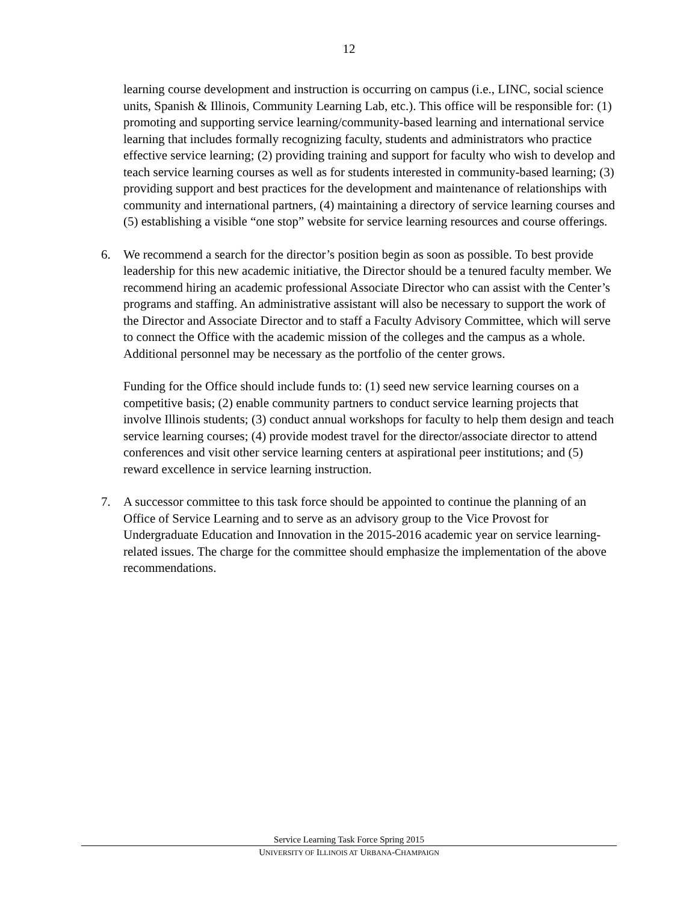12
learning course development and instruction is occurring on campus (i.e., LINC, social science units, Spanish & Illinois, Community Learning Lab, etc.). This office will be responsible for: (1) promoting and supporting service learning/community-based learning and international service learning that includes formally recognizing faculty, students and administrators who practice effective service learning; (2) providing training and support for faculty who wish to develop and teach service learning courses as well as for students interested in community-based learning; (3) providing support and best practices for the development and maintenance of relationships with community and international partners, (4) maintaining a directory of service learning courses and (5) establishing a visible “one stop” website for service learning resources and course offerings.
6. We recommend a search for the director’s position begin as soon as possible. To best provide leadership for this new academic initiative, the Director should be a tenured faculty member. We recommend hiring an academic professional Associate Director who can assist with the Center’s programs and staffing. An administrative assistant will also be necessary to support the work of the Director and Associate Director and to staff a Faculty Advisory Committee, which will serve to connect the Office with the academic mission of the colleges and the campus as a whole. Additional personnel may be necessary as the portfolio of the center grows.
Funding for the Office should include funds to: (1) seed new service learning courses on a competitive basis; (2) enable community partners to conduct service learning projects that involve Illinois students; (3) conduct annual workshops for faculty to help them design and teach service learning courses; (4) provide modest travel for the director/associate director to attend conferences and visit other service learning centers at aspirational peer institutions; and (5) reward excellence in service learning instruction.
7. A successor committee to this task force should be appointed to continue the planning of an Office of Service Learning and to serve as an advisory group to the Vice Provost for Undergraduate Education and Innovation in the 2015-2016 academic year on service learning-related issues. The charge for the committee should emphasize the implementation of the above recommendations.
Service Learning Task Force Spring 2015
UNIVERSITY OF ILLINOIS AT URBANA-CHAMPAIGN